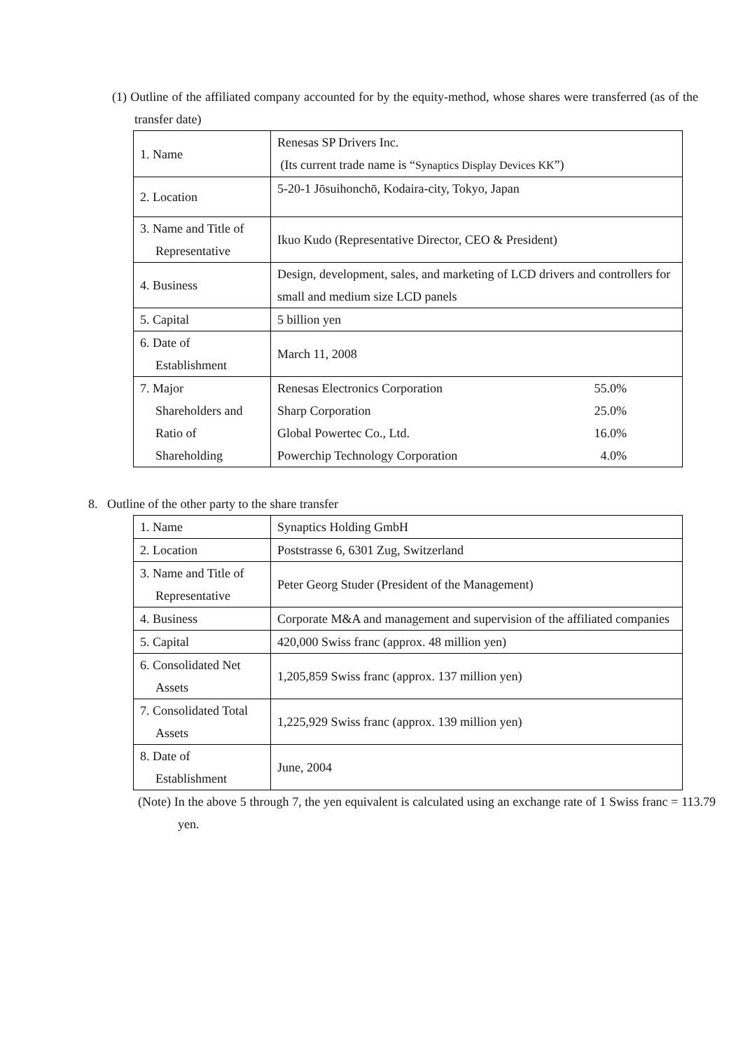(1) Outline of the affiliated company accounted for by the equity-method, whose shares were transferred (as of the transfer date)
| 1. Name | Renesas SP Drivers Inc. (Its current trade name is “ Synaptics Display Devices KK ”) |
| 2. Location | 5-20-1 Jōsuihonchō, Kodaira-city, Tokyo, Japan |
| 3. Name and Title of Representative | Ikuo Kudo (Representative Director, CEO & President) |
| 4. Business | Design, development, sales, and marketing of LCD drivers and controllers for small and medium size LCD panels |
| 5. Capital | 5 billion yen |
| 6. Date of Establishment | March 11, 2008 |
| 7. Major Shareholders and Ratio of Shareholding | Renesas Electronics Corporation 55.0% Sharp Corporation 25.0% Global Powertec Co., Ltd. 16.0% Powerchip Technology Corporation 4.0% |
8. Outline of the other party to the share transfer
| 1. Name | Synaptics Holding GmbH |
| 2. Location | Poststrasse 6, 6301 Zug, Switzerland |
| 3. Name and Title of Representative | Peter Georg Studer (President of the Management) |
| 4. Business | Corporate M&A and management and supervision of the affiliated companies |
| 5. Capital | 420,000 Swiss franc (approx. 48 million yen) |
| 6. Consolidated Net Assets | 1,205,859 Swiss franc (approx. 137 million yen) |
| 7. Consolidated Total Assets | 1,225,929 Swiss franc (approx. 139 million yen) |
| 8. Date of Establishment | June, 2004 |
(Note) In the above 5 through 7, the yen equivalent is calculated using an exchange rate of 1 Swiss franc = 113.79 yen.